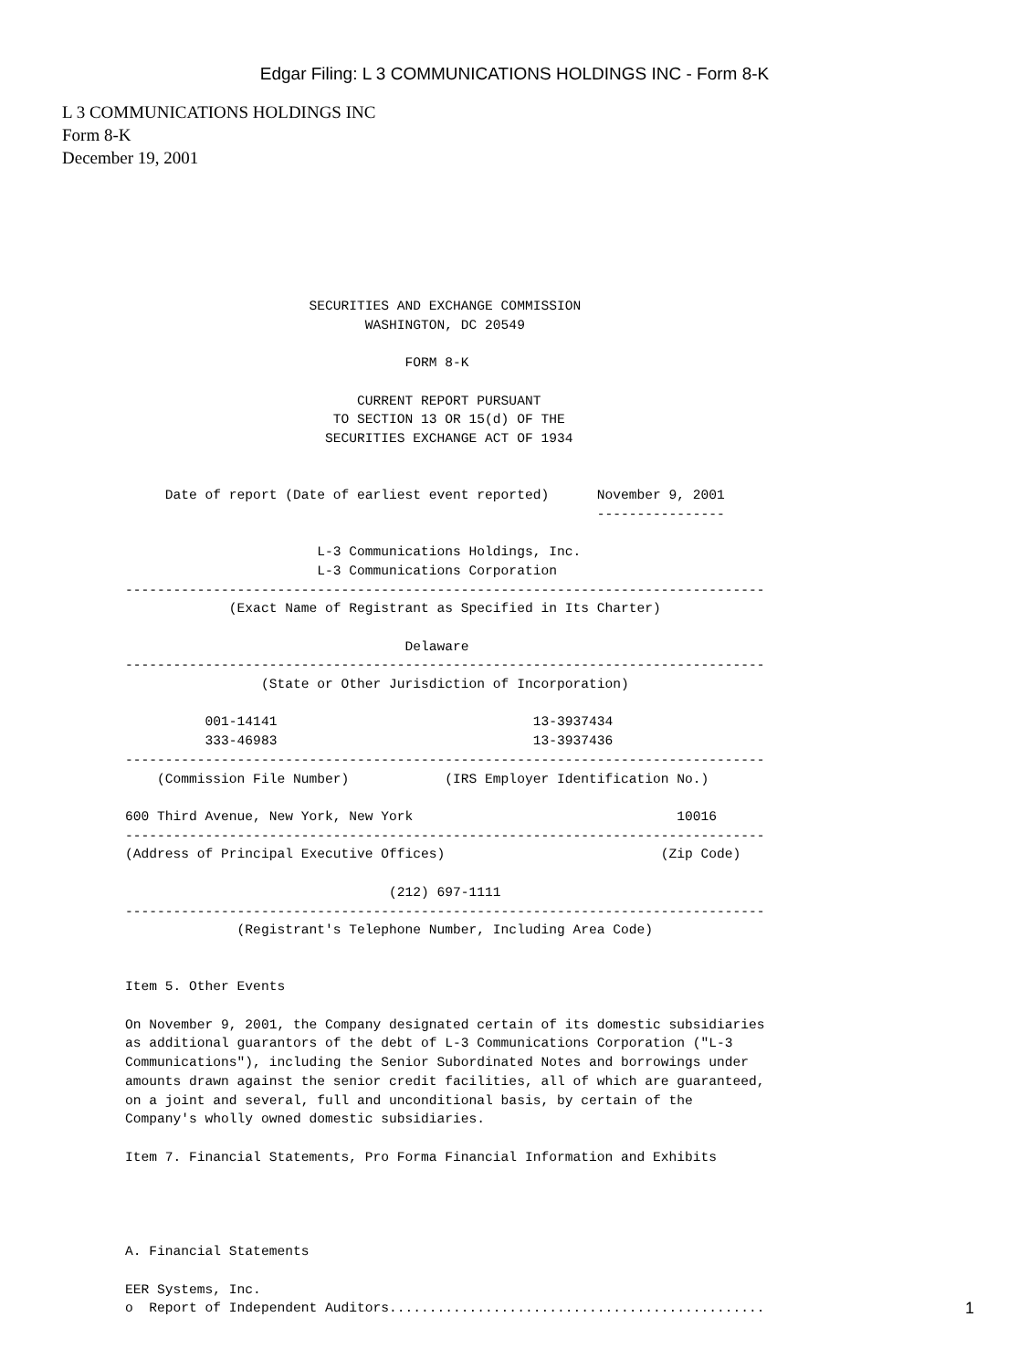Edgar Filing: L 3 COMMUNICATIONS HOLDINGS INC - Form 8-K
L 3 COMMUNICATIONS HOLDINGS INC
Form 8-K
December 19, 2001
                       SECURITIES AND EXCHANGE COMMISSION
                              WASHINGTON, DC 20549

                                   FORM 8-K

                             CURRENT REPORT PURSUANT
                          TO SECTION 13 OR 15(d) OF THE
                         SECURITIES EXCHANGE ACT OF 1934


     Date of report (Date of earliest event reported)      November 9, 2001
                                                           ----------------

                        L-3 Communications Holdings, Inc.
                        L-3 Communications Corporation
--------------------------------------------------------------------------------
             (Exact Name of Registrant as Specified in Its Charter)

                                   Delaware
--------------------------------------------------------------------------------
                 (State or Other Jurisdiction of Incorporation)

          001-14141                                13-3937434
          333-46983                                13-3937436
--------------------------------------------------------------------------------
    (Commission File Number)            (IRS Employer Identification No.)

600 Third Avenue, New York, New York                                 10016
--------------------------------------------------------------------------------
(Address of Principal Executive Offices)                           (Zip Code)

                                 (212) 697-1111
--------------------------------------------------------------------------------
              (Registrant's Telephone Number, Including Area Code)


Item 5. Other Events

On November 9, 2001, the Company designated certain of its domestic subsidiaries
as additional guarantors of the debt of L-3 Communications Corporation ("L-3
Communications"), including the Senior Subordinated Notes and borrowings under
amounts drawn against the senior credit facilities, all of which are guaranteed,
on a joint and several, full and unconditional basis, by certain of the
Company's wholly owned domestic subsidiaries.

Item 7. Financial Statements, Pro Forma Financial Information and Exhibits




A. Financial Statements

EER Systems, Inc.
o  Report of Independent Auditors...............................................
1